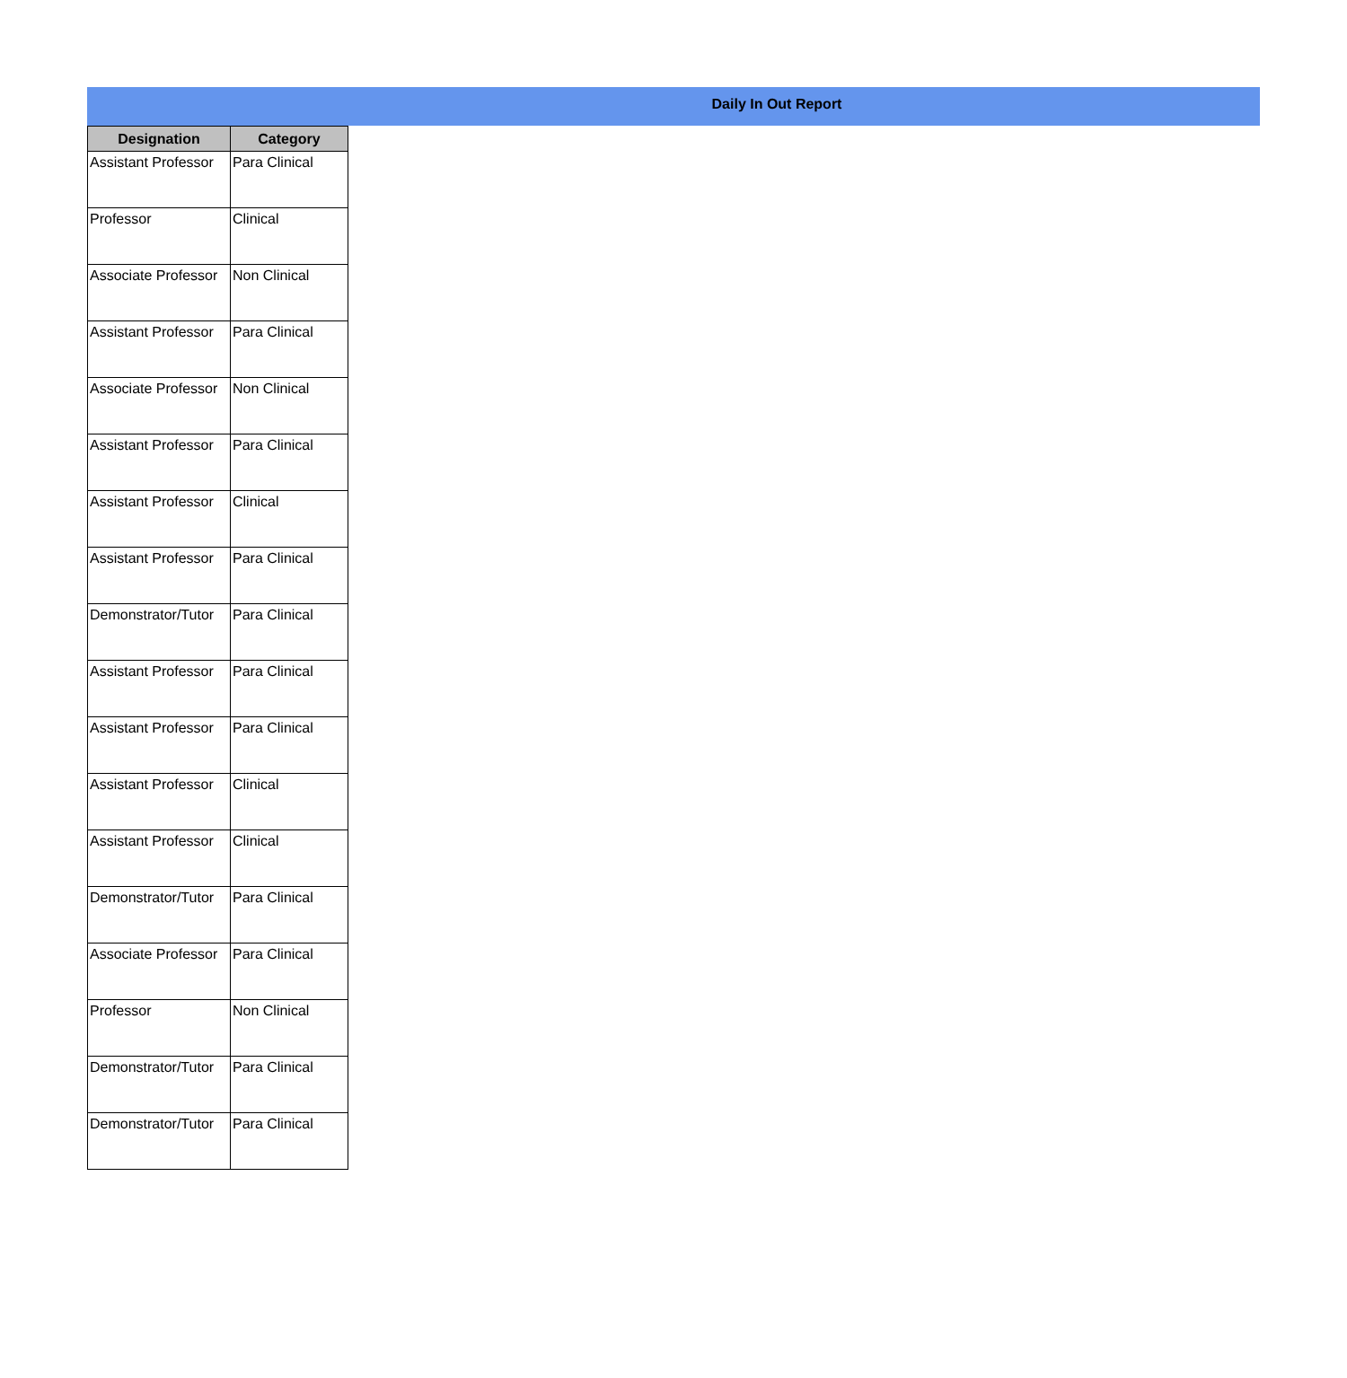Daily In Out Report
| Designation | Category |
| --- | --- |
| Assistant Professor | Para Clinical |
| Professor | Clinical |
| Associate Professor | Non Clinical |
| Assistant Professor | Para Clinical |
| Associate Professor | Non Clinical |
| Assistant Professor | Para Clinical |
| Assistant Professor | Clinical |
| Assistant Professor | Para Clinical |
| Demonstrator/Tutor | Para Clinical |
| Assistant Professor | Para Clinical |
| Assistant Professor | Para Clinical |
| Assistant Professor | Clinical |
| Assistant Professor | Clinical |
| Demonstrator/Tutor | Para Clinical |
| Associate Professor | Para Clinical |
| Professor | Non Clinical |
| Demonstrator/Tutor | Para Clinical |
| Demonstrator/Tutor | Para Clinical |